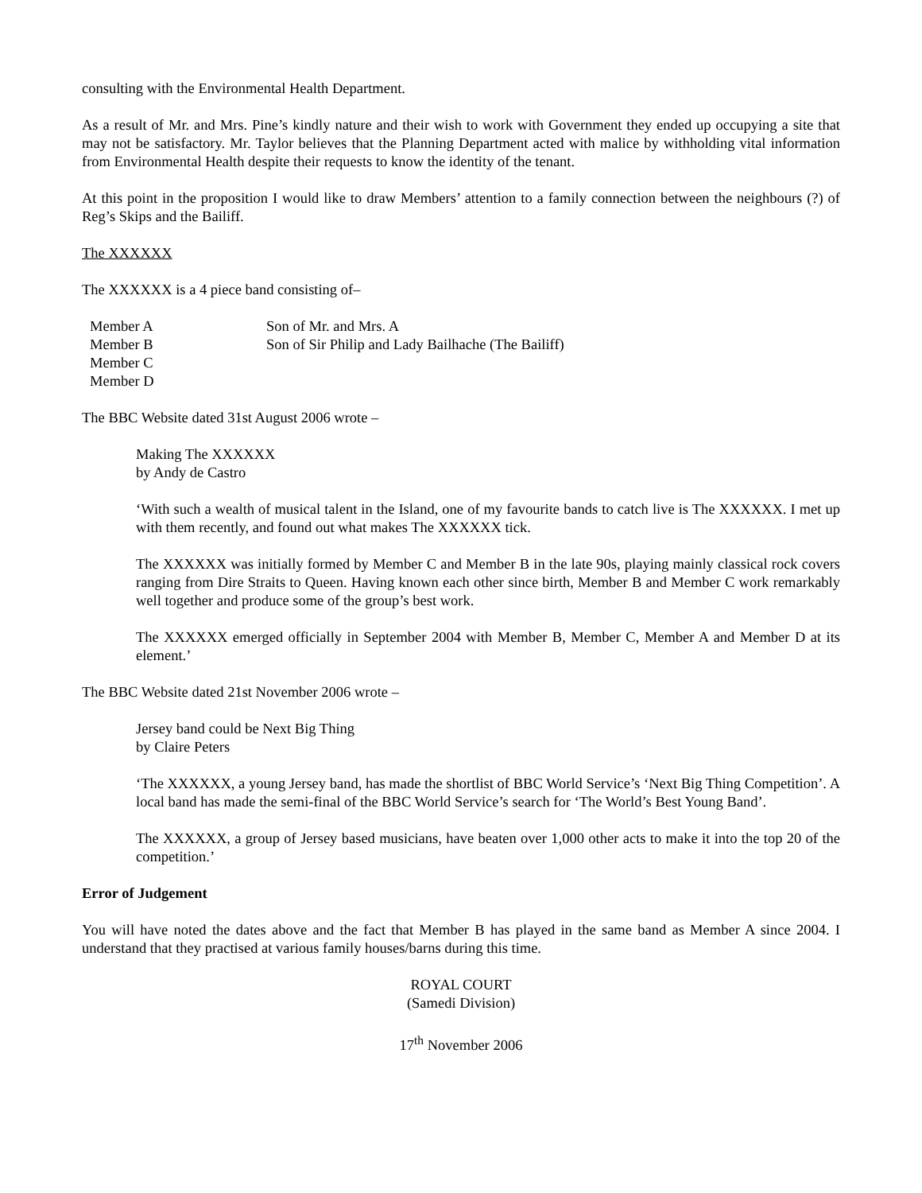consulting with the Environmental Health Department.
As a result of Mr. and Mrs. Pine’s kindly nature and their wish to work with Government they ended up occupying a site that may not be satisfactory. Mr. Taylor believes that the Planning Department acted with malice by withholding vital information from Environmental Health despite their requests to know the identity of the tenant.
At this point in the proposition I would like to draw Members’ attention to a family connection between the neighbours (?) of Reg’s Skips and the Bailiff.
The XXXXXX
The XXXXXX is a 4 piece band consisting of–
Member A
Son of Mr. and Mrs. A
Member B
Son of Sir Philip and Lady Bailhache (The Bailiff)
Member C
Member D
The BBC Website dated 31st August 2006 wrote –
Making The XXXXXX
by Andy de Castro
‘With such a wealth of musical talent in the Island, one of my favourite bands to catch live is The XXXXXX. I met up with them recently, and found out what makes The XXXXXX tick.
The XXXXXX was initially formed by Member C and Member B in the late 90s, playing mainly classical rock covers ranging from Dire Straits to Queen. Having known each other since birth, Member B and Member C work remarkably well together and produce some of the group’s best work.
The XXXXXX emerged officially in September 2004 with Member B, Member C, Member A and Member D at its element.’
The BBC Website dated 21st November 2006 wrote –
Jersey band could be Next Big Thing
by Claire Peters
‘The XXXXXX, a young Jersey band, has made the shortlist of BBC World Service’s ‘Next Big Thing Competition’. A local band has made the semi-final of the BBC World Service’s search for ‘The World’s Best Young Band’.
The XXXXXX, a group of Jersey based musicians, have beaten over 1,000 other acts to make it into the top 20 of the competition.’
Error of Judgement
You will have noted the dates above and the fact that Member B has played in the same band as Member A since 2004. I understand that they practised at various family houses/barns during this time.
ROYAL COURT
(Samedi Division)
17<sup>th</sup> November 2006